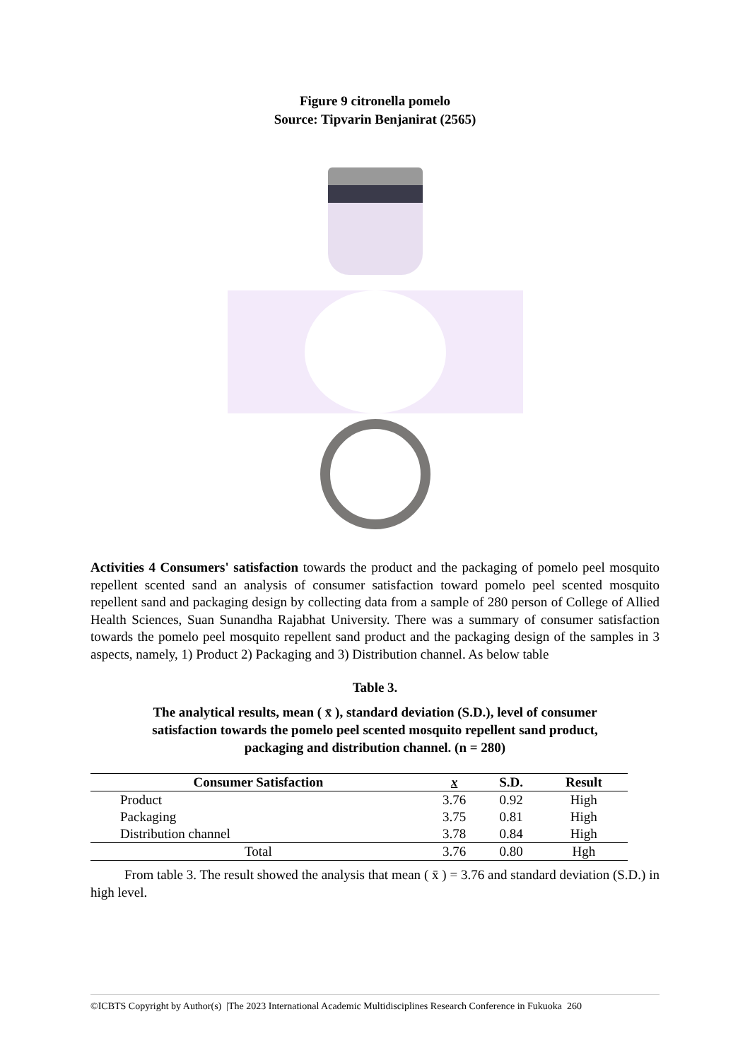Figure 9 citronella pomelo
Source: Tipvarin Benjanirat (2565)
Activities 4 Consumers' satisfaction towards the product and the packaging of pomelo peel mosquito repellent scented sand an analysis of consumer satisfaction toward pomelo peel scented mosquito repellent sand and packaging design by collecting data from a sample of 280 person of College of Allied Health Sciences, Suan Sunandha Rajabhat University. There was a summary of consumer satisfaction towards the pomelo peel mosquito repellent sand product and the packaging design of the samples in 3 aspects, namely, 1) Product 2) Packaging and 3) Distribution channel. As below table
Table 3.
The analytical results, mean ( x̄ ), standard deviation (S.D.), level of consumer
satisfaction towards the pomelo peel scented mosquito repellent sand product,
packaging and distribution channel. (n = 280)
| Consumer Satisfaction | x | S.D. | Result |
| --- | --- | --- | --- |
| Product | 3.76 | 0.92 | High |
| Packaging | 3.75 | 0.81 | High |
| Distribution channel | 3.78 | 0.84 | High |
| Total | 3.76 | 0.80 | Hgh |
From table 3. The result showed the analysis that mean ( x̄ ) = 3.76 and standard deviation (S.D.) in high level.
©ICBTS Copyright by Author(s) |The 2023 International Academic Multidisciplines Research Conference in Fukuoka 260